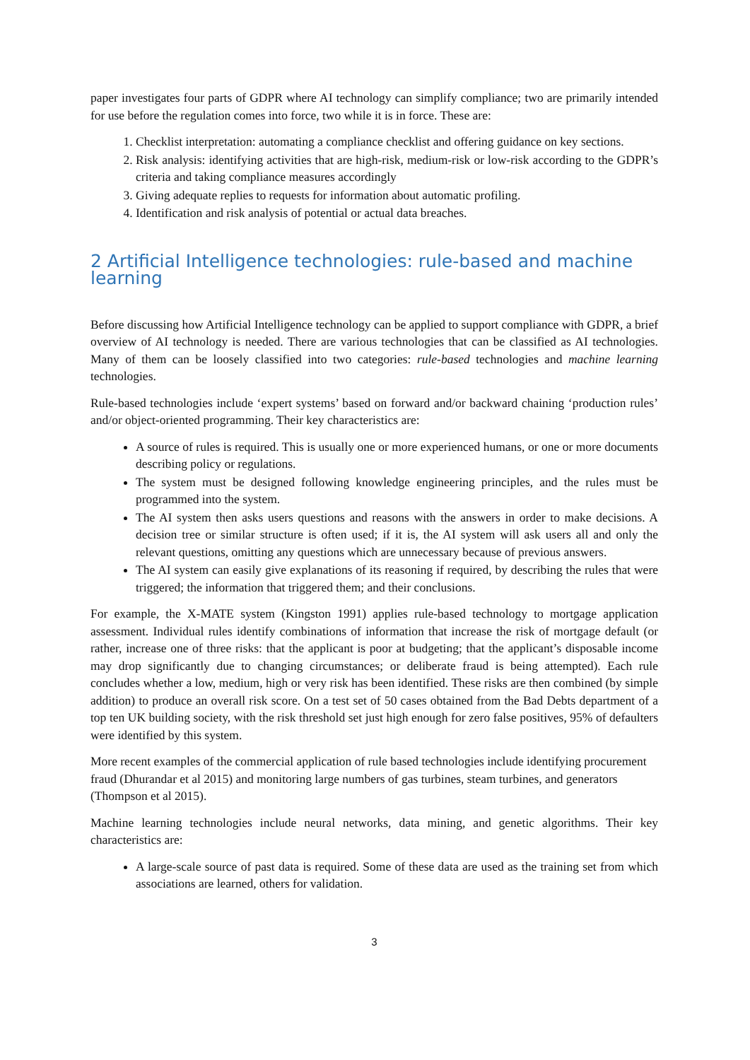paper investigates four parts of GDPR where AI technology can simplify compliance; two are primarily intended for use before the regulation comes into force, two while it is in force. These are:
1. Checklist interpretation: automating a compliance checklist and offering guidance on key sections.
2. Risk analysis: identifying activities that are high-risk, medium-risk or low-risk according to the GDPR’s criteria and taking compliance measures accordingly
3. Giving adequate replies to requests for information about automatic profiling.
4. Identification and risk analysis of potential or actual data breaches.
2 Artificial Intelligence technologies: rule-based and machine learning
Before discussing how Artificial Intelligence technology can be applied to support compliance with GDPR, a brief overview of AI technology is needed. There are various technologies that can be classified as AI technologies. Many of them can be loosely classified into two categories: rule-based technologies and machine learning technologies.
Rule-based technologies include ‘expert systems’ based on forward and/or backward chaining ‘production rules’ and/or object-oriented programming. Their key characteristics are:
A source of rules is required. This is usually one or more experienced humans, or one or more documents describing policy or regulations.
The system must be designed following knowledge engineering principles, and the rules must be programmed into the system.
The AI system then asks users questions and reasons with the answers in order to make decisions. A decision tree or similar structure is often used; if it is, the AI system will ask users all and only the relevant questions, omitting any questions which are unnecessary because of previous answers.
The AI system can easily give explanations of its reasoning if required, by describing the rules that were triggered; the information that triggered them; and their conclusions.
For example, the X-MATE system (Kingston 1991) applies rule-based technology to mortgage application assessment. Individual rules identify combinations of information that increase the risk of mortgage default (or rather, increase one of three risks: that the applicant is poor at budgeting; that the applicant’s disposable income may drop significantly due to changing circumstances; or deliberate fraud is being attempted). Each rule concludes whether a low, medium, high or very risk has been identified. These risks are then combined (by simple addition) to produce an overall risk score. On a test set of 50 cases obtained from the Bad Debts department of a top ten UK building society, with the risk threshold set just high enough for zero false positives, 95% of defaulters were identified by this system.
More recent examples of the commercial application of rule based technologies include identifying procurement fraud (Dhurandar et al 2015) and monitoring large numbers of gas turbines, steam turbines, and generators (Thompson et al 2015).
Machine learning technologies include neural networks, data mining, and genetic algorithms. Their key characteristics are:
A large-scale source of past data is required. Some of these data are used as the training set from which associations are learned, others for validation.
3